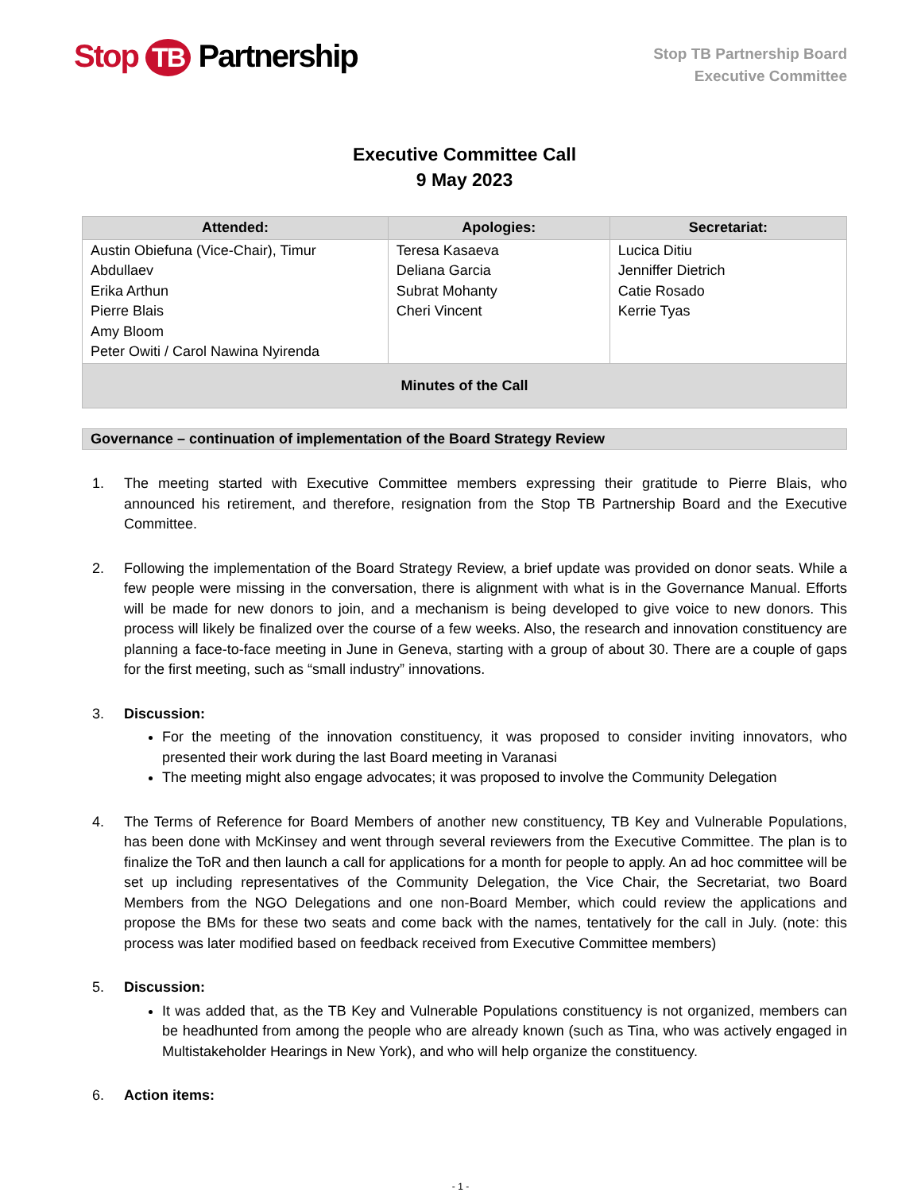Stop TB Partnership
Stop TB Partnership Board
Executive Committee
Executive Committee Call
9 May 2023
| Attended: | Apologies: | Secretariat: |
| --- | --- | --- |
| Austin Obiefuna (Vice-Chair), Timur Abdullaev Erika Arthun Pierre Blais Amy Bloom Peter Owiti / Carol Nawina Nyirenda | Teresa Kasaeva Deliana Garcia Subrat Mohanty Cheri Vincent | Lucica Ditiu Jenniffer Dietrich Catie Rosado Kerrie Tyas |
| Minutes of the Call | | |
Governance – continuation of implementation of the Board Strategy Review
1. The meeting started with Executive Committee members expressing their gratitude to Pierre Blais, who announced his retirement, and therefore, resignation from the Stop TB Partnership Board and the Executive Committee.
2. Following the implementation of the Board Strategy Review, a brief update was provided on donor seats. While a few people were missing in the conversation, there is alignment with what is in the Governance Manual. Efforts will be made for new donors to join, and a mechanism is being developed to give voice to new donors. This process will likely be finalized over the course of a few weeks. Also, the research and innovation constituency are planning a face-to-face meeting in June in Geneva, starting with a group of about 30. There are a couple of gaps for the first meeting, such as “small industry” innovations.
3. Discussion:
For the meeting of the innovation constituency, it was proposed to consider inviting innovators, who presented their work during the last Board meeting in Varanasi
The meeting might also engage advocates; it was proposed to involve the Community Delegation
4. The Terms of Reference for Board Members of another new constituency, TB Key and Vulnerable Populations, has been done with McKinsey and went through several reviewers from the Executive Committee. The plan is to finalize the ToR and then launch a call for applications for a month for people to apply. An ad hoc committee will be set up including representatives of the Community Delegation, the Vice Chair, the Secretariat, two Board Members from the NGO Delegations and one non-Board Member, which could review the applications and propose the BMs for these two seats and come back with the names, tentatively for the call in July. (note: this process was later modified based on feedback received from Executive Committee members)
5. Discussion:
It was added that, as the TB Key and Vulnerable Populations constituency is not organized, members can be headhunted from among the people who are already known (such as Tina, who was actively engaged in Multistakeholder Hearings in New York), and who will help organize the constituency.
6. Action items:
- 1 -